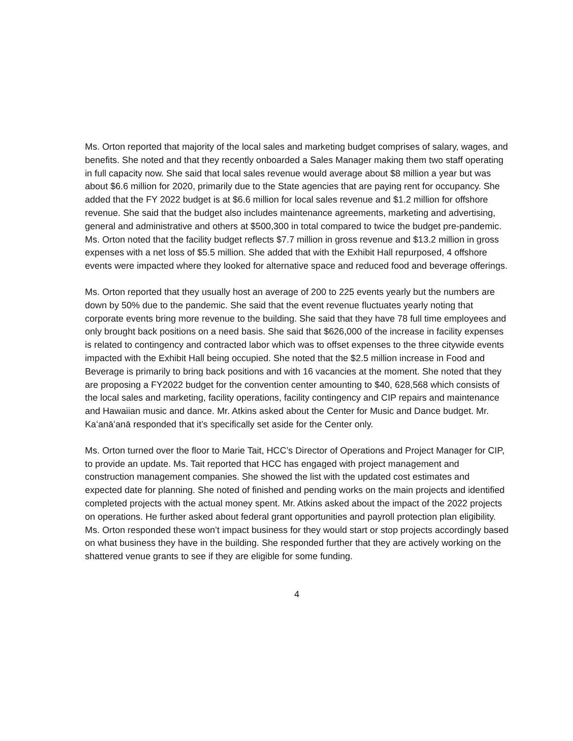Ms. Orton reported that majority of the local sales and marketing budget comprises of salary, wages, and benefits. She noted and that they recently onboarded a Sales Manager making them two staff operating in full capacity now. She said that local sales revenue would average about $8 million a year but was about $6.6 million for 2020, primarily due to the State agencies that are paying rent for occupancy. She added that the FY 2022 budget is at $6.6 million for local sales revenue and $1.2 million for offshore revenue. She said that the budget also includes maintenance agreements, marketing and advertising, general and administrative and others at $500,300 in total compared to twice the budget pre-pandemic. Ms. Orton noted that the facility budget reflects $7.7 million in gross revenue and $13.2 million in gross expenses with a net loss of $5.5 million. She added that with the Exhibit Hall repurposed, 4 offshore events were impacted where they looked for alternative space and reduced food and beverage offerings.
Ms. Orton reported that they usually host an average of 200 to 225 events yearly but the numbers are down by 50% due to the pandemic. She said that the event revenue fluctuates yearly noting that corporate events bring more revenue to the building. She said that they have 78 full time employees and only brought back positions on a need basis. She said that $626,000 of the increase in facility expenses is related to contingency and contracted labor which was to offset expenses to the three citywide events impacted with the Exhibit Hall being occupied. She noted that the $2.5 million increase in Food and Beverage is primarily to bring back positions and with 16 vacancies at the moment. She noted that they are proposing a FY2022 budget for the convention center amounting to $40, 628,568 which consists of the local sales and marketing, facility operations, facility contingency and CIP repairs and maintenance and Hawaiian music and dance. Mr. Atkins asked about the Center for Music and Dance budget. Mr. Kaʻanāʻanā responded that it’s specifically set aside for the Center only.
Ms. Orton turned over the floor to Marie Tait, HCC’s Director of Operations and Project Manager for CIP, to provide an update. Ms. Tait reported that HCC has engaged with project management and construction management companies. She showed the list with the updated cost estimates and expected date for planning. She noted of finished and pending works on the main projects and identified completed projects with the actual money spent. Mr. Atkins asked about the impact of the 2022 projects on operations. He further asked about federal grant opportunities and payroll protection plan eligibility. Ms. Orton responded these won’t impact business for they would start or stop projects accordingly based on what business they have in the building. She responded further that they are actively working on the shattered venue grants to see if they are eligible for some funding.
4